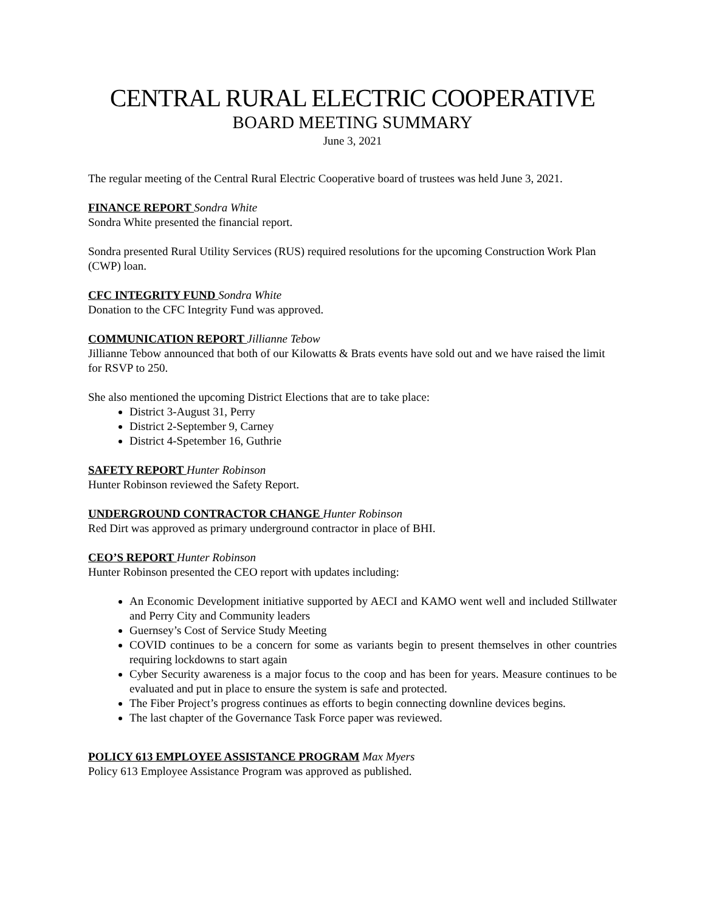CENTRAL RURAL ELECTRIC COOPERATIVE
BOARD MEETING SUMMARY
June 3, 2021
The regular meeting of the Central Rural Electric Cooperative board of trustees was held June 3, 2021.
FINANCE REPORT Sondra White
Sondra White presented the financial report.
Sondra presented Rural Utility Services (RUS) required resolutions for the upcoming Construction Work Plan (CWP) loan.
CFC INTEGRITY FUND Sondra White
Donation to the CFC Integrity Fund was approved.
COMMUNICATION REPORT Jillianne Tebow
Jillianne Tebow announced that both of our Kilowatts & Brats events have sold out and we have raised the limit for RSVP to 250.
She also mentioned the upcoming District Elections that are to take place:
District 3-August 31, Perry
District 2-September 9, Carney
District 4-Spetember 16, Guthrie
SAFETY REPORT Hunter Robinson
Hunter Robinson reviewed the Safety Report.
UNDERGROUND CONTRACTOR CHANGE Hunter Robinson
Red Dirt was approved as primary underground contractor in place of BHI.
CEO’S REPORT Hunter Robinson
Hunter Robinson presented the CEO report with updates including:
An Economic Development initiative supported by AECI and KAMO went well and included Stillwater and Perry City and Community leaders
Guernsey’s Cost of Service Study Meeting
COVID continues to be a concern for some as variants begin to present themselves in other countries requiring lockdowns to start again
Cyber Security awareness is a major focus to the coop and has been for years. Measure continues to be evaluated and put in place to ensure the system is safe and protected.
The Fiber Project’s progress continues as efforts to begin connecting downline devices begins.
The last chapter of the Governance Task Force paper was reviewed.
POLICY 613 EMPLOYEE ASSISTANCE PROGRAM Max Myers
Policy 613 Employee Assistance Program was approved as published.